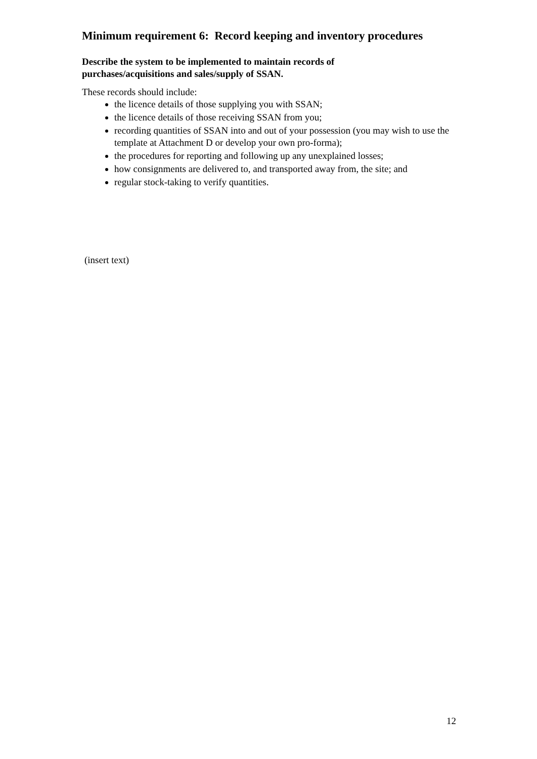Minimum requirement 6: Record keeping and inventory procedures
Describe the system to be implemented to maintain records of
purchases/acquisitions and sales/supply of SSAN.
These records should include:
the licence details of those supplying you with SSAN;
the licence details of those receiving SSAN from you;
recording quantities of SSAN into and out of your possession (you may wish to use the template at Attachment D or develop your own pro-forma);
the procedures for reporting and following up any unexplained losses;
how consignments are delivered to, and transported away from, the site; and
regular stock-taking to verify quantities.
(insert text)
12